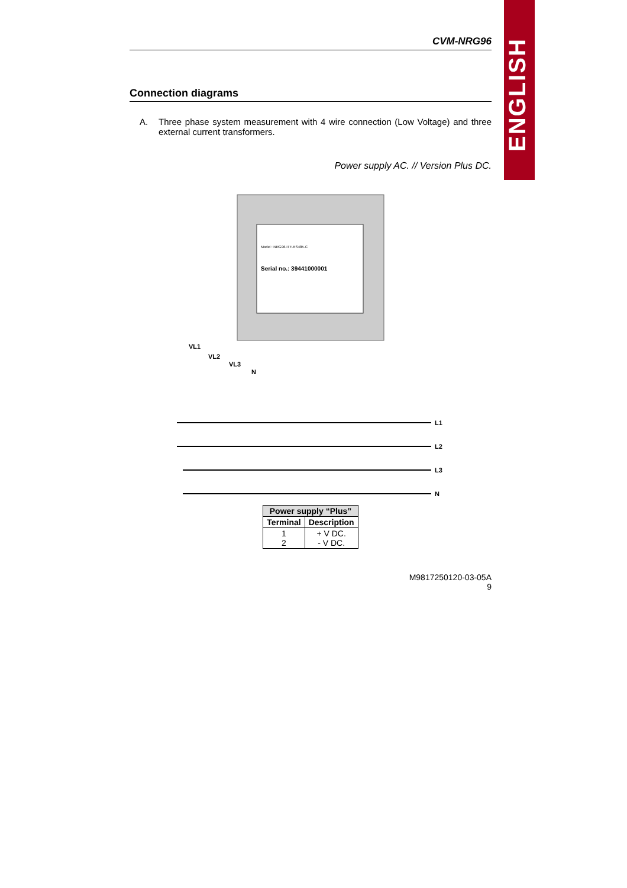ENGLISH
CVM-NRG96
Connection diagrams
A. Three phase system measurement with 4 wire connection (Low Voltage) and three external current transformers.
Power supply AC. // Version Plus DC.
Model : NRG96-ITF-RS485-C
Serial no.: 39441000001
L1
L2
L3
N
VL1
VL2
VL3
N
| Power supply “Plus” | |
| --- | --- |
| Terminal | Description |
| 1 2 | + V DC. - V DC. |
M9817250120-03-05A
9